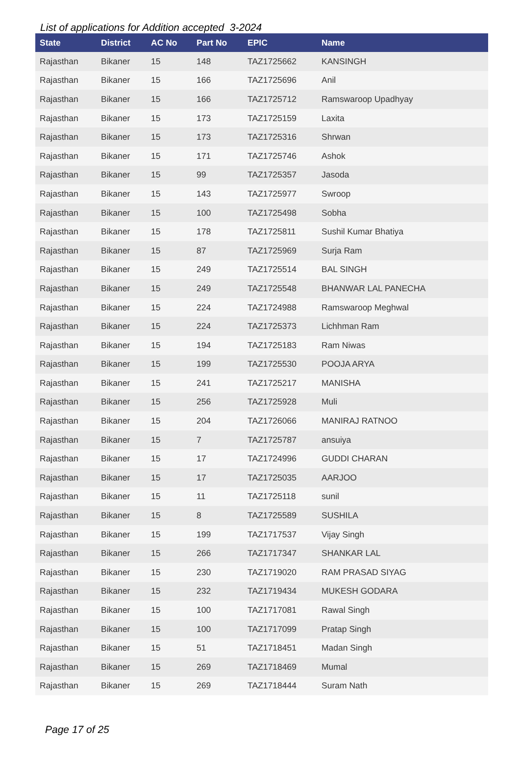List of applications for Addition accepted 3-2024
| State | District | AC No | Part No | EPIC | Name |
| --- | --- | --- | --- | --- | --- |
| Rajasthan | Bikaner | 15 | 148 | TAZ1725662 | KANSINGH |
| Rajasthan | Bikaner | 15 | 166 | TAZ1725696 | Anil |
| Rajasthan | Bikaner | 15 | 166 | TAZ1725712 | Ramswaroop Upadhyay |
| Rajasthan | Bikaner | 15 | 173 | TAZ1725159 | Laxita |
| Rajasthan | Bikaner | 15 | 173 | TAZ1725316 | Shrwan |
| Rajasthan | Bikaner | 15 | 171 | TAZ1725746 | Ashok |
| Rajasthan | Bikaner | 15 | 99 | TAZ1725357 | Jasoda |
| Rajasthan | Bikaner | 15 | 143 | TAZ1725977 | Swroop |
| Rajasthan | Bikaner | 15 | 100 | TAZ1725498 | Sobha |
| Rajasthan | Bikaner | 15 | 178 | TAZ1725811 | Sushil Kumar Bhatiya |
| Rajasthan | Bikaner | 15 | 87 | TAZ1725969 | Surja Ram |
| Rajasthan | Bikaner | 15 | 249 | TAZ1725514 | BAL SINGH |
| Rajasthan | Bikaner | 15 | 249 | TAZ1725548 | BHANWAR LAL PANECHA |
| Rajasthan | Bikaner | 15 | 224 | TAZ1724988 | Ramswaroop Meghwal |
| Rajasthan | Bikaner | 15 | 224 | TAZ1725373 | Lichhman Ram |
| Rajasthan | Bikaner | 15 | 194 | TAZ1725183 | Ram Niwas |
| Rajasthan | Bikaner | 15 | 199 | TAZ1725530 | POOJA ARYA |
| Rajasthan | Bikaner | 15 | 241 | TAZ1725217 | MANISHA |
| Rajasthan | Bikaner | 15 | 256 | TAZ1725928 | Muli |
| Rajasthan | Bikaner | 15 | 204 | TAZ1726066 | MANIRAJ RATNOO |
| Rajasthan | Bikaner | 15 | 7 | TAZ1725787 | ansuiya |
| Rajasthan | Bikaner | 15 | 17 | TAZ1724996 | GUDDI CHARAN |
| Rajasthan | Bikaner | 15 | 17 | TAZ1725035 | AARJOO |
| Rajasthan | Bikaner | 15 | 11 | TAZ1725118 | sunil |
| Rajasthan | Bikaner | 15 | 8 | TAZ1725589 | SUSHILA |
| Rajasthan | Bikaner | 15 | 199 | TAZ1717537 | Vijay Singh |
| Rajasthan | Bikaner | 15 | 266 | TAZ1717347 | SHANKAR LAL |
| Rajasthan | Bikaner | 15 | 230 | TAZ1719020 | RAM PRASAD SIYAG |
| Rajasthan | Bikaner | 15 | 232 | TAZ1719434 | MUKESH GODARA |
| Rajasthan | Bikaner | 15 | 100 | TAZ1717081 | Rawal Singh |
| Rajasthan | Bikaner | 15 | 100 | TAZ1717099 | Pratap Singh |
| Rajasthan | Bikaner | 15 | 51 | TAZ1718451 | Madan Singh |
| Rajasthan | Bikaner | 15 | 269 | TAZ1718469 | Mumal |
| Rajasthan | Bikaner | 15 | 269 | TAZ1718444 | Suram Nath |
Page 17 of 25